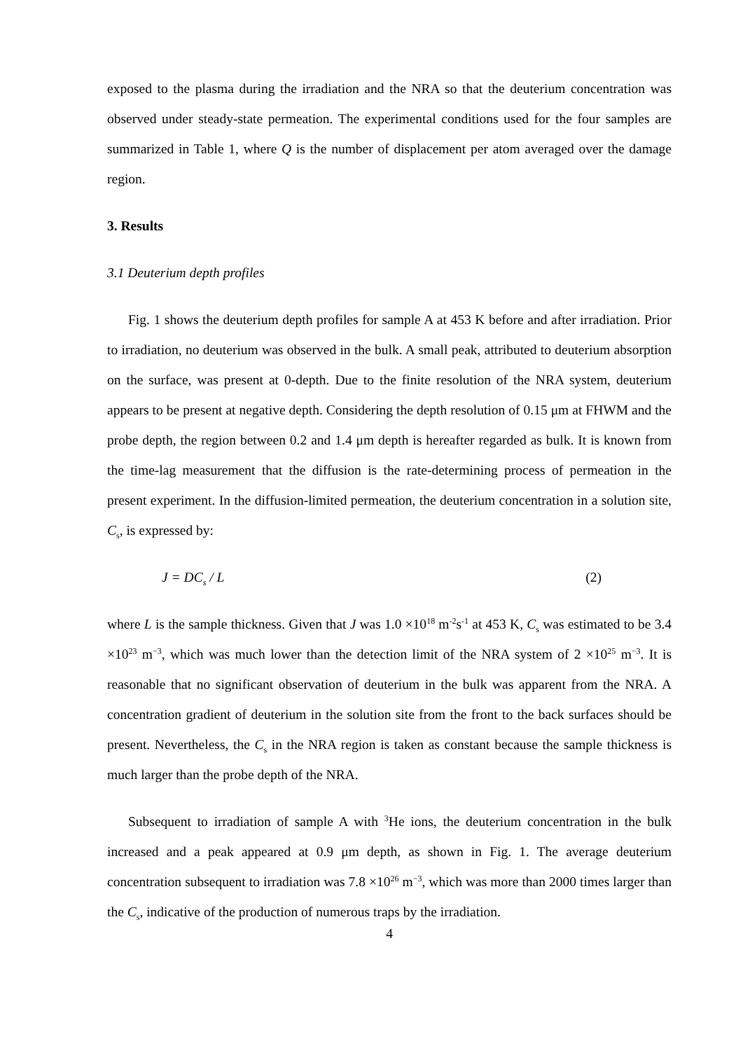exposed to the plasma during the irradiation and the NRA so that the deuterium concentration was observed under steady-state permeation. The experimental conditions used for the four samples are summarized in Table 1, where Q is the number of displacement per atom averaged over the damage region.
3. Results
3.1 Deuterium depth profiles
Fig. 1 shows the deuterium depth profiles for sample A at 453 K before and after irradiation. Prior to irradiation, no deuterium was observed in the bulk. A small peak, attributed to deuterium absorption on the surface, was present at 0-depth. Due to the finite resolution of the NRA system, deuterium appears to be present at negative depth. Considering the depth resolution of 0.15 μm at FHWM and the probe depth, the region between 0.2 and 1.4 μm depth is hereafter regarded as bulk. It is known from the time-lag measurement that the diffusion is the rate-determining process of permeation in the present experiment. In the diffusion-limited permeation, the deuterium concentration in a solution site, C<sub>s</sub>, is expressed by:
J = DC<sub>s</sub> / L (2)
where L is the sample thickness. Given that J was 1.0 ×10<sup>18</sup> m<sup>-2</sup>s<sup>-1</sup> at 453 K, C<sub>s</sub> was estimated to be 3.4 ×10<sup>23</sup> m<sup>−3</sup>, which was much lower than the detection limit of the NRA system of 2 ×10<sup>25</sup> m<sup>−3</sup>. It is reasonable that no significant observation of deuterium in the bulk was apparent from the NRA. A concentration gradient of deuterium in the solution site from the front to the back surfaces should be present. Nevertheless, the C<sub>s</sub> in the NRA region is taken as constant because the sample thickness is much larger than the probe depth of the NRA.
Subsequent to irradiation of sample A with <sup>3</sup>He ions, the deuterium concentration in the bulk increased and a peak appeared at 0.9 μm depth, as shown in Fig. 1. The average deuterium concentration subsequent to irradiation was 7.8 ×10<sup>26</sup> m<sup>−3</sup>, which was more than 2000 times larger than the C<sub>s</sub>, indicative of the production of numerous traps by the irradiation.
4